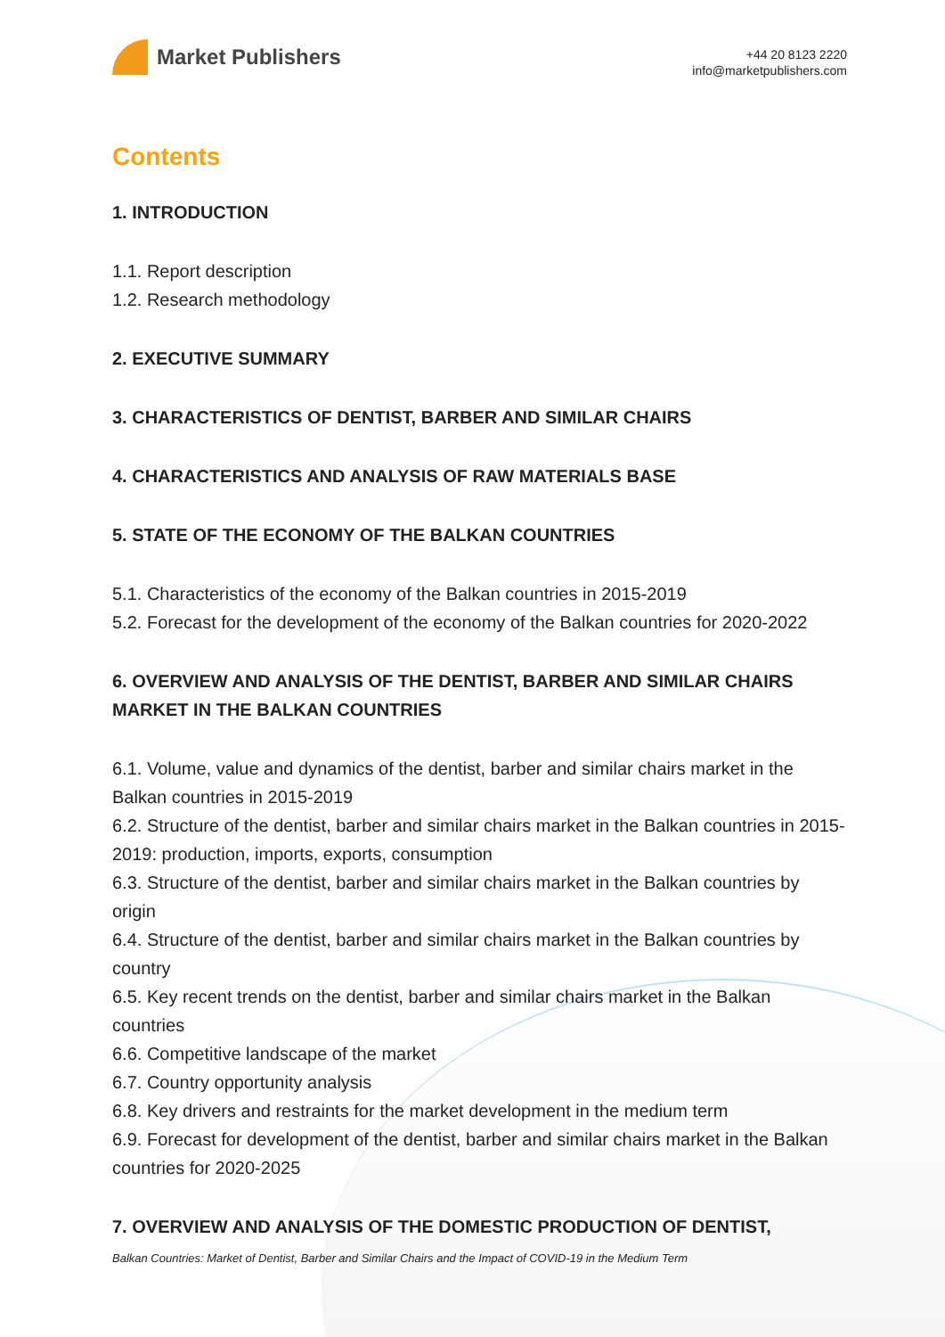Market Publishers
+44 20 8123 2220
info@marketpublishers.com
Contents
1. INTRODUCTION
1.1. Report description
1.2. Research methodology
2. EXECUTIVE SUMMARY
3. CHARACTERISTICS OF DENTIST, BARBER AND SIMILAR CHAIRS
4. CHARACTERISTICS AND ANALYSIS OF RAW MATERIALS BASE
5. STATE OF THE ECONOMY OF THE BALKAN COUNTRIES
5.1. Characteristics of the economy of the Balkan countries in 2015-2019
5.2. Forecast for the development of the economy of the Balkan countries for 2020-2022
6. OVERVIEW AND ANALYSIS OF THE DENTIST, BARBER AND SIMILAR CHAIRS MARKET IN THE BALKAN COUNTRIES
6.1. Volume, value and dynamics of the dentist, barber and similar chairs market in the Balkan countries in 2015-2019
6.2. Structure of the dentist, barber and similar chairs market in the Balkan countries in 2015-2019: production, imports, exports, consumption
6.3. Structure of the dentist, barber and similar chairs market in the Balkan countries by origin
6.4. Structure of the dentist, barber and similar chairs market in the Balkan countries by country
6.5. Key recent trends on the dentist, barber and similar chairs market in the Balkan countries
6.6. Competitive landscape of the market
6.7. Country opportunity analysis
6.8. Key drivers and restraints for the market development in the medium term
6.9. Forecast for development of the dentist, barber and similar chairs market in the Balkan countries for 2020-2025
7. OVERVIEW AND ANALYSIS OF THE DOMESTIC PRODUCTION OF DENTIST,
Balkan Countries: Market of Dentist, Barber and Similar Chairs and the Impact of COVID-19 in the Medium Term